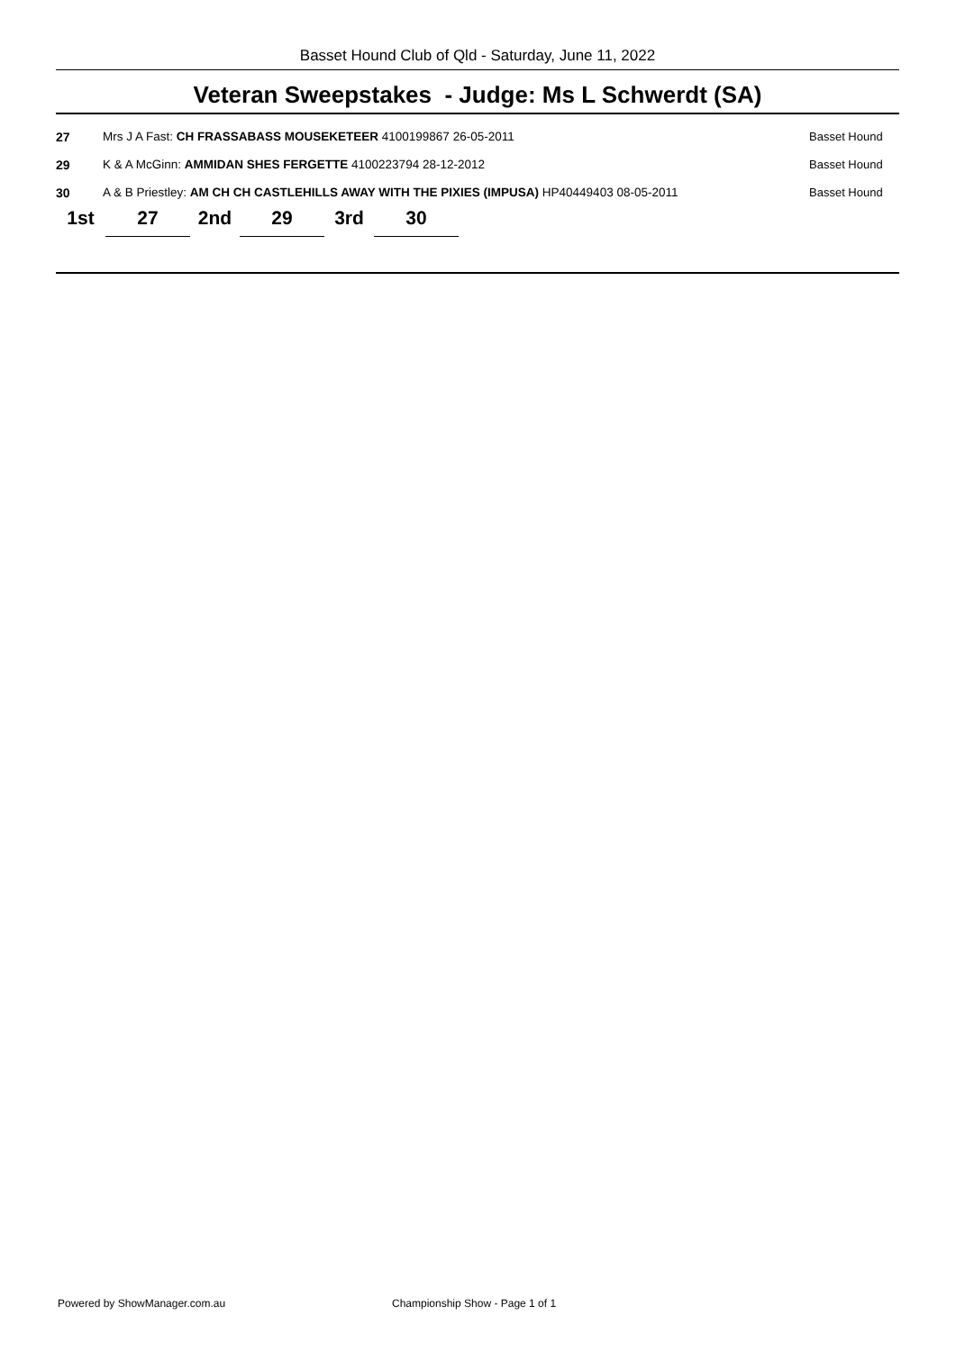Basset Hound Club of Qld - Saturday, June 11, 2022
Veteran Sweepstakes - Judge: Ms L Schwerdt (SA)
| 27 | Mrs J A Fast: CH FRASSABASS MOUSEKETEER 4100199867 26-05-2011 | Basset Hound |
| 29 | K & A McGinn: AMMIDAN SHES FERGETTE 4100223794 28-12-2012 | Basset Hound |
| 30 | A & B Priestley: AM CH CH CASTLEHILLS AWAY WITH THE PIXIES (IMPUSA) HP40449403 08-05-2011 | Basset Hound |
| 1st | 27 | 2nd | 29 | 3rd | 30 |
Powered by ShowManager.com.au
Championship Show - Page 1 of 1